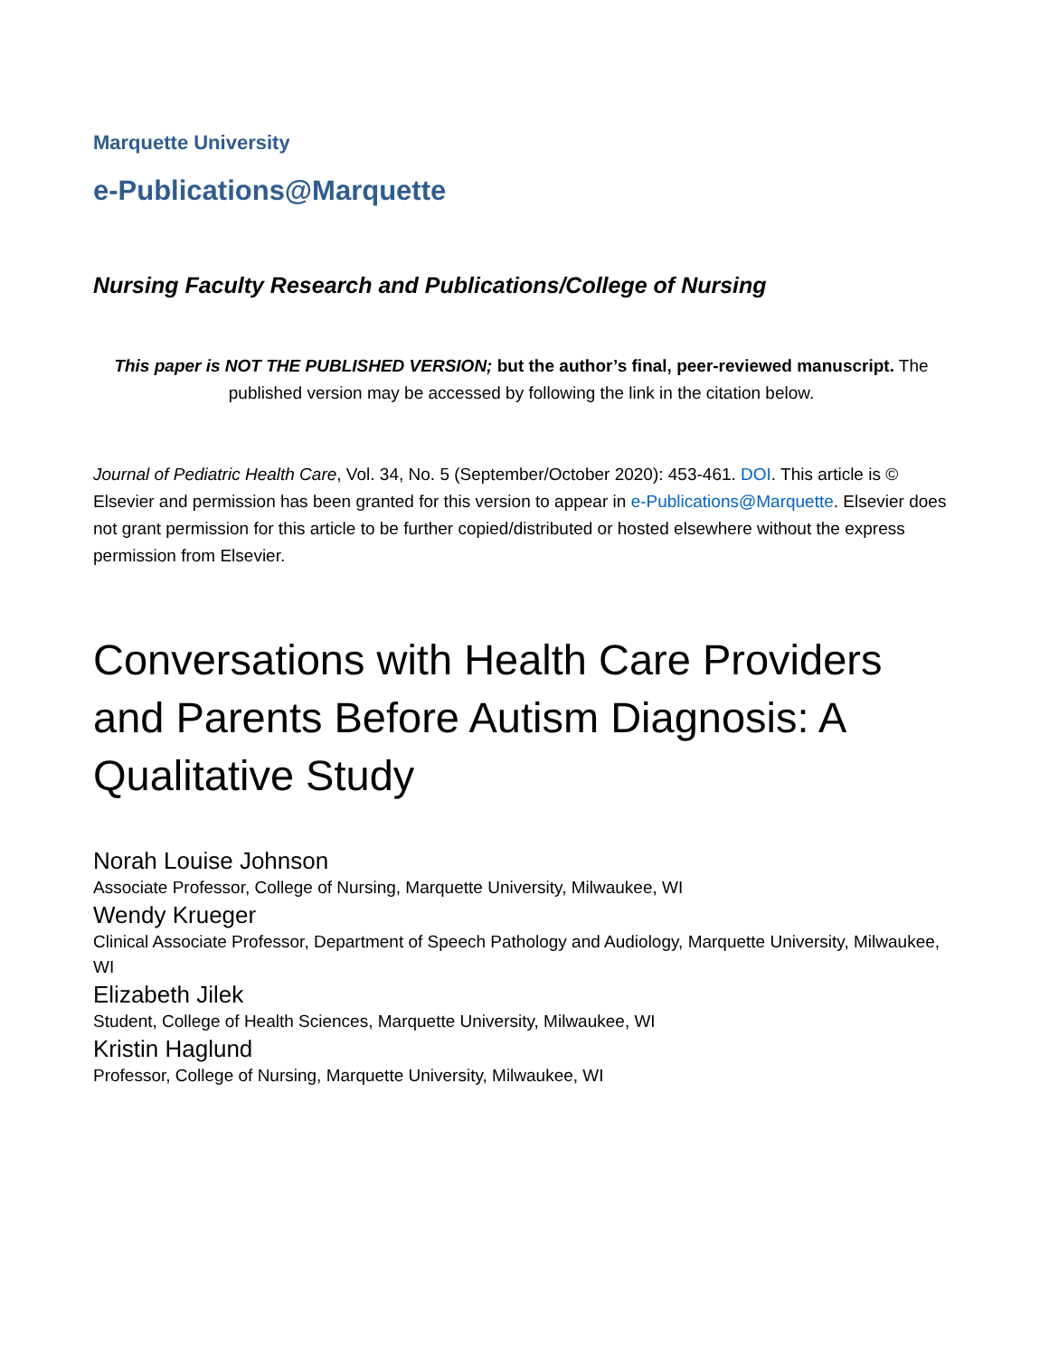Marquette University
e-Publications@Marquette
Nursing Faculty Research and Publications/College of Nursing
This paper is NOT THE PUBLISHED VERSION; but the author’s final, peer-reviewed manuscript. The published version may be accessed by following the link in the citation below.
Journal of Pediatric Health Care, Vol. 34, No. 5 (September/October 2020): 453-461. DOI. This article is © Elsevier and permission has been granted for this version to appear in e-Publications@Marquette. Elsevier does not grant permission for this article to be further copied/distributed or hosted elsewhere without the express permission from Elsevier.
Conversations with Health Care Providers and Parents Before Autism Diagnosis: A Qualitative Study
Norah Louise Johnson
Associate Professor, College of Nursing, Marquette University, Milwaukee, WI
Wendy Krueger
Clinical Associate Professor, Department of Speech Pathology and Audiology, Marquette University, Milwaukee, WI
Elizabeth Jilek
Student, College of Health Sciences, Marquette University, Milwaukee, WI
Kristin Haglund
Professor, College of Nursing, Marquette University, Milwaukee, WI